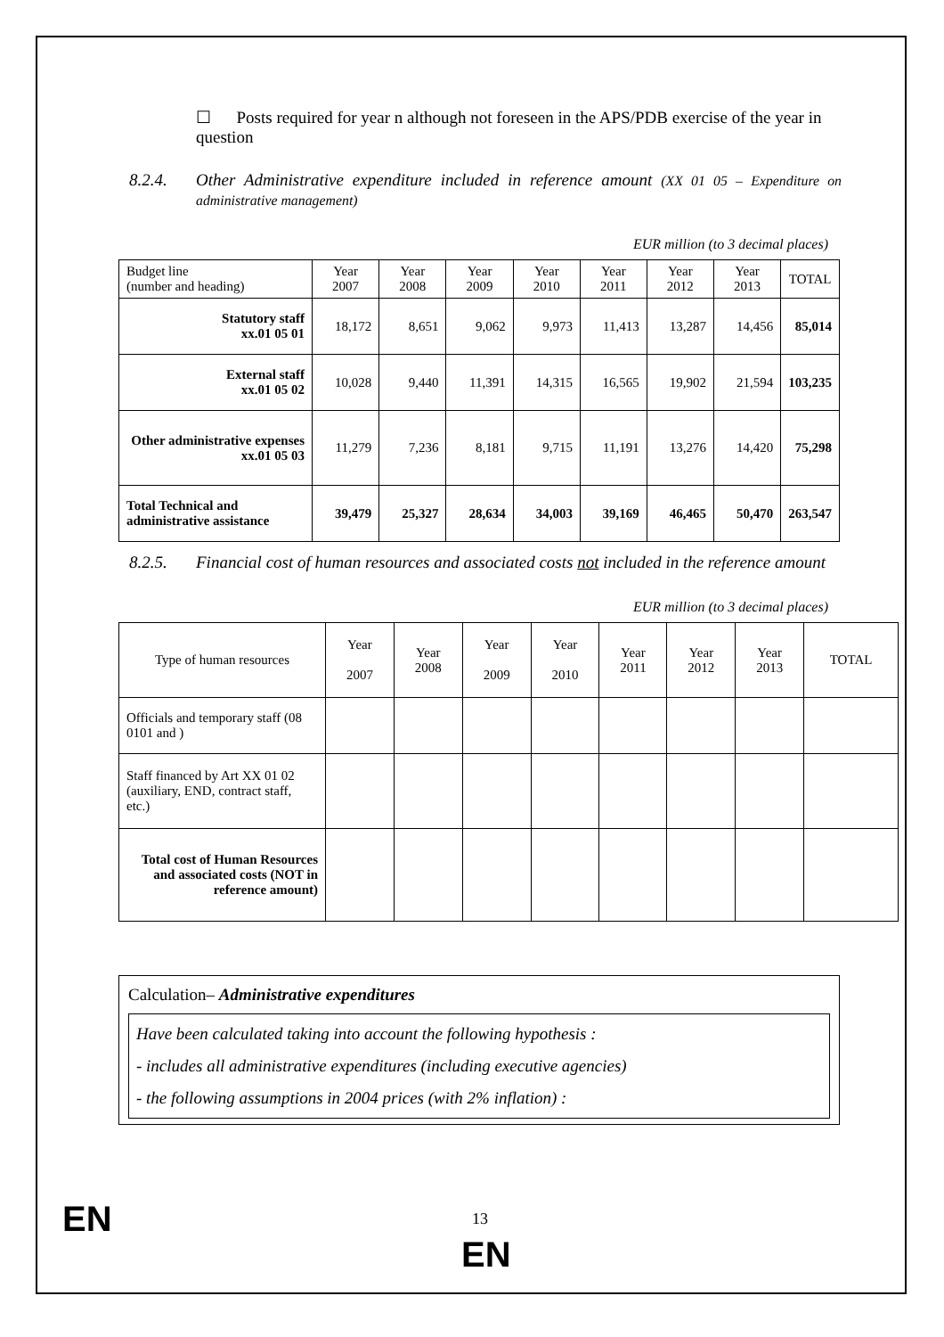☐ Posts required for year n although not foreseen in the APS/PDB exercise of the year in question
8.2.4. Other Administrative expenditure included in reference amount (XX 01 05 – Expenditure on administrative management)
EUR million (to 3 decimal places)
| Budget line (number and heading) | Year 2007 | Year 2008 | Year 2009 | Year 2010 | Year 2011 | Year 2012 | Year 2013 | TOTAL |
| --- | --- | --- | --- | --- | --- | --- | --- | --- |
| Statutory staff xx.01 05 01 | 18,172 | 8,651 | 9,062 | 9,973 | 11,413 | 13,287 | 14,456 | 85,014 |
| External staff xx.01 05 02 | 10,028 | 9,440 | 11,391 | 14,315 | 16,565 | 19,902 | 21,594 | 103,235 |
| Other administrative expenses xx.01 05 03 | 11,279 | 7,236 | 8,181 | 9,715 | 11,191 | 13,276 | 14,420 | 75,298 |
| Total Technical and administrative assistance | 39,479 | 25,327 | 28,634 | 34,003 | 39,169 | 46,465 | 50,470 | 263,547 |
8.2.5. Financial cost of human resources and associated costs not included in the reference amount
EUR million (to 3 decimal places)
| Type of human resources | Year 2007 | Year 2008 | Year 2009 | Year 2010 | Year 2011 | Year 2012 | Year 2013 | TOTAL |
| --- | --- | --- | --- | --- | --- | --- | --- | --- |
| Officials and temporary staff (08 0101 and ) | | | | | | | | |
| Staff financed by Art XX 01 02 (auxiliary, END, contract staff, etc.) | | | | | | | | |
| Total cost of Human Resources and associated costs (NOT in reference amount) | | | | | | | | |
Calculation– Administrative expenditures
Have been calculated taking into account the following hypothesis :
- includes all administrative expenditures (including executive agencies)
- the following assumptions in 2004 prices (with 2% inflation) :
EN 13
EN